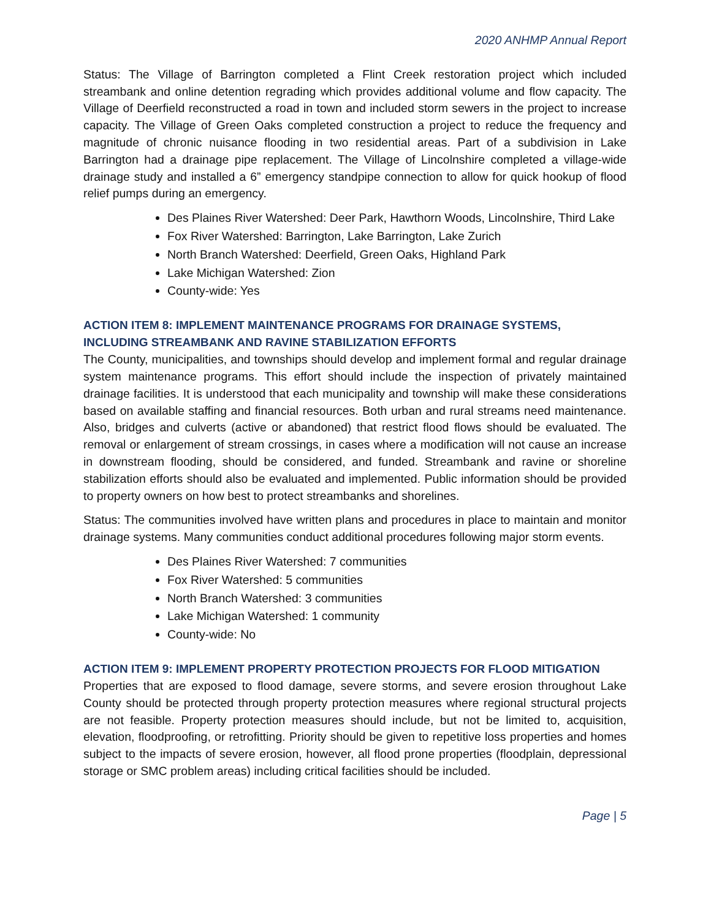2020 ANHMP Annual Report
Status: The Village of Barrington completed a Flint Creek restoration project which included streambank and online detention regrading which provides additional volume and flow capacity. The Village of Deerfield reconstructed a road in town and included storm sewers in the project to increase capacity. The Village of Green Oaks completed construction a project to reduce the frequency and magnitude of chronic nuisance flooding in two residential areas. Part of a subdivision in Lake Barrington had a drainage pipe replacement. The Village of Lincolnshire completed a village-wide drainage study and installed a 6” emergency standpipe connection to allow for quick hookup of flood relief pumps during an emergency.
Des Plaines River Watershed: Deer Park, Hawthorn Woods, Lincolnshire, Third Lake
Fox River Watershed: Barrington, Lake Barrington, Lake Zurich
North Branch Watershed: Deerfield, Green Oaks, Highland Park
Lake Michigan Watershed: Zion
County-wide: Yes
ACTION ITEM 8: IMPLEMENT MAINTENANCE PROGRAMS FOR DRAINAGE SYSTEMS, INCLUDING STREAMBANK AND RAVINE STABILIZATION EFFORTS
The County, municipalities, and townships should develop and implement formal and regular drainage system maintenance programs. This effort should include the inspection of privately maintained drainage facilities. It is understood that each municipality and township will make these considerations based on available staffing and financial resources. Both urban and rural streams need maintenance. Also, bridges and culverts (active or abandoned) that restrict flood flows should be evaluated. The removal or enlargement of stream crossings, in cases where a modification will not cause an increase in downstream flooding, should be considered, and funded. Streambank and ravine or shoreline stabilization efforts should also be evaluated and implemented. Public information should be provided to property owners on how best to protect streambanks and shorelines.
Status: The communities involved have written plans and procedures in place to maintain and monitor drainage systems. Many communities conduct additional procedures following major storm events.
Des Plaines River Watershed: 7 communities
Fox River Watershed: 5 communities
North Branch Watershed: 3 communities
Lake Michigan Watershed: 1 community
County-wide: No
ACTION ITEM 9: IMPLEMENT PROPERTY PROTECTION PROJECTS FOR FLOOD MITIGATION
Properties that are exposed to flood damage, severe storms, and severe erosion throughout Lake County should be protected through property protection measures where regional structural projects are not feasible. Property protection measures should include, but not be limited to, acquisition, elevation, floodproofing, or retrofitting. Priority should be given to repetitive loss properties and homes subject to the impacts of severe erosion, however, all flood prone properties (floodplain, depressional storage or SMC problem areas) including critical facilities should be included.
Page | 5